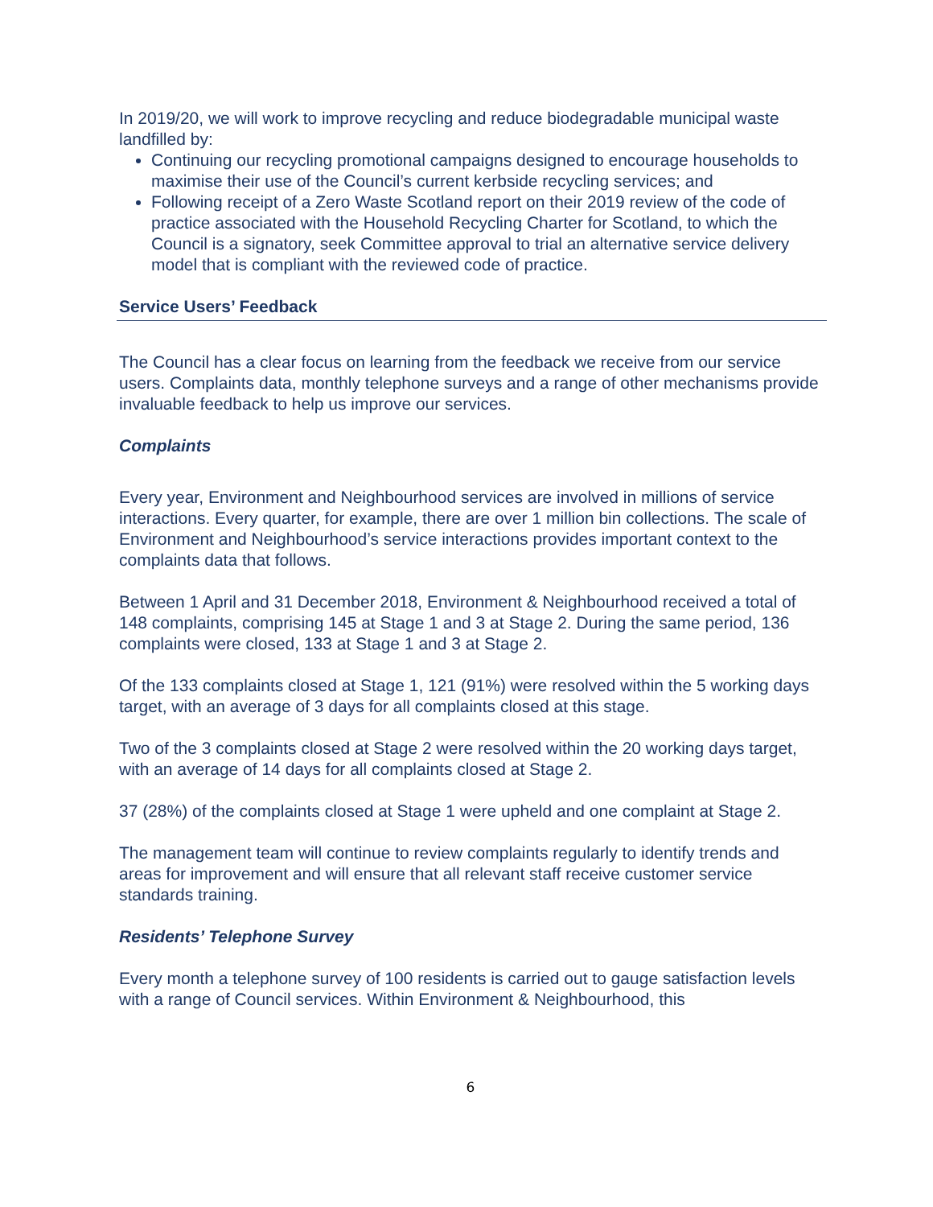In 2019/20, we will work to improve recycling and reduce biodegradable municipal waste landfilled by:
Continuing our recycling promotional campaigns designed to encourage households to maximise their use of the Council’s current kerbside recycling services; and
Following receipt of a Zero Waste Scotland report on their 2019 review of the code of practice associated with the Household Recycling Charter for Scotland, to which the Council is a signatory, seek Committee approval to trial an alternative service delivery model that is compliant with the reviewed code of practice.
Service Users’ Feedback
The Council has a clear focus on learning from the feedback we receive from our service users. Complaints data, monthly telephone surveys and a range of other mechanisms provide invaluable feedback to help us improve our services.
Complaints
Every year, Environment and Neighbourhood services are involved in millions of service interactions. Every quarter, for example, there are over 1 million bin collections. The scale of Environment and Neighbourhood’s service interactions provides important context to the complaints data that follows.
Between 1 April and 31 December 2018, Environment & Neighbourhood received a total of 148 complaints, comprising 145 at Stage 1 and 3 at Stage 2. During the same period, 136 complaints were closed, 133 at Stage 1 and 3 at Stage 2.
Of the 133 complaints closed at Stage 1, 121 (91%) were resolved within the 5 working days target, with an average of 3 days for all complaints closed at this stage.
Two of the 3 complaints closed at Stage 2 were resolved within the 20 working days target, with an average of 14 days for all complaints closed at Stage 2.
37 (28%) of the complaints closed at Stage 1 were upheld and one complaint at Stage 2.
The management team will continue to review complaints regularly to identify trends and areas for improvement and will ensure that all relevant staff receive customer service standards training.
Residents’ Telephone Survey
Every month a telephone survey of 100 residents is carried out to gauge satisfaction levels with a range of Council services. Within Environment & Neighbourhood, this
6